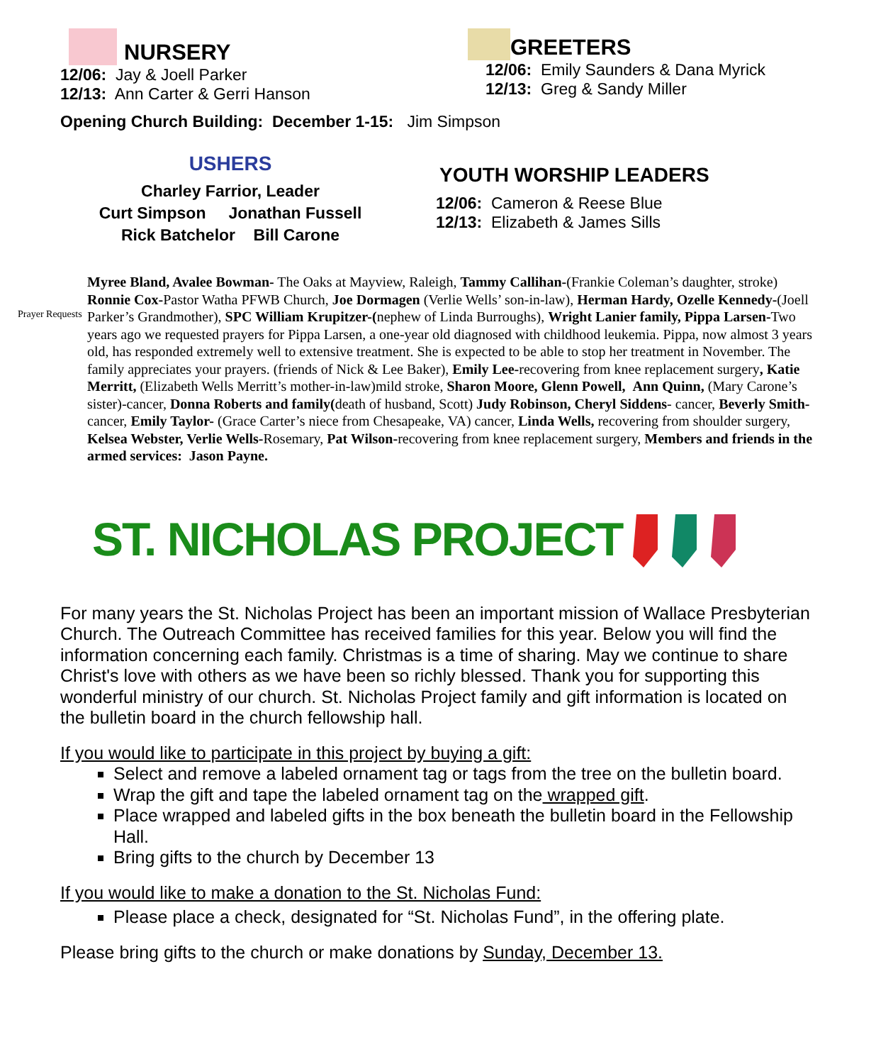NURSERY
12/06: Jay & Joell Parker
12/13: Ann Carter & Gerri Hanson
GREETERS
12/06: Emily Saunders & Dana Myrick
12/13: Greg & Sandy Miller
Opening Church Building: December 1-15: Jim Simpson
USHERS
Charley Farrior, Leader
Curt Simpson Jonathan Fussell
Rick Batchelor Bill Carone
YOUTH WORSHIP LEADERS
12/06: Cameron & Reese Blue
12/13: Elizabeth & James Sills
Prayer Requests
Myree Bland, Avalee Bowman- The Oaks at Mayview, Raleigh, Tammy Callihan-(Frankie Coleman’s daughter, stroke) Ronnie Cox-Pastor Watha PFWB Church, Joe Dormagen (Verlie Wells’ son-in-law), Herman Hardy, Ozelle Kennedy-(Joell Parker’s Grandmother), SPC William Krupitzer-(nephew of Linda Burroughs), Wright Lanier family, Pippa Larsen-Two years ago we requested prayers for Pippa Larsen, a one-year old diagnosed with childhood leukemia. Pippa, now almost 3 years old, has responded extremely well to extensive treatment. She is expected to be able to stop her treatment in November. The family appreciates your prayers. (friends of Nick & Lee Baker), Emily Lee-recovering from knee replacement surgery, Katie Merritt, (Elizabeth Wells Merritt’s mother-in-law)mild stroke, Sharon Moore, Glenn Powell, Ann Quinn, (Mary Carone’s sister)-cancer, Donna Roberts and family(death of husband, Scott) Judy Robinson, Cheryl Siddens- cancer, Beverly Smith- cancer, Emily Taylor- (Grace Carter’s niece from Chesapeake, VA) cancer, Linda Wells, recovering from shoulder surgery, Kelsea Webster, Verlie Wells-Rosemary, Pat Wilson-recovering from knee replacement surgery, Members and friends in the armed services: Jason Payne.
ST. NICHOLAS PROJECT
For many years the St. Nicholas Project has been an important mission of Wallace Presbyterian Church. The Outreach Committee has received families for this year. Below you will find the information concerning each family. Christmas is a time of sharing. May we continue to share Christ's love with others as we have been so richly blessed. Thank you for supporting this wonderful ministry of our church. St. Nicholas Project family and gift information is located on the bulletin board in the church fellowship hall.
If you would like to participate in this project by buying a gift:
Select and remove a labeled ornament tag or tags from the tree on the bulletin board.
Wrap the gift and tape the labeled ornament tag on the wrapped gift.
Place wrapped and labeled gifts in the box beneath the bulletin board in the Fellowship Hall.
Bring gifts to the church by December 13
If you would like to make a donation to the St. Nicholas Fund:
Please place a check, designated for “St. Nicholas Fund”, in the offering plate.
Please bring gifts to the church or make donations by Sunday, December 13.